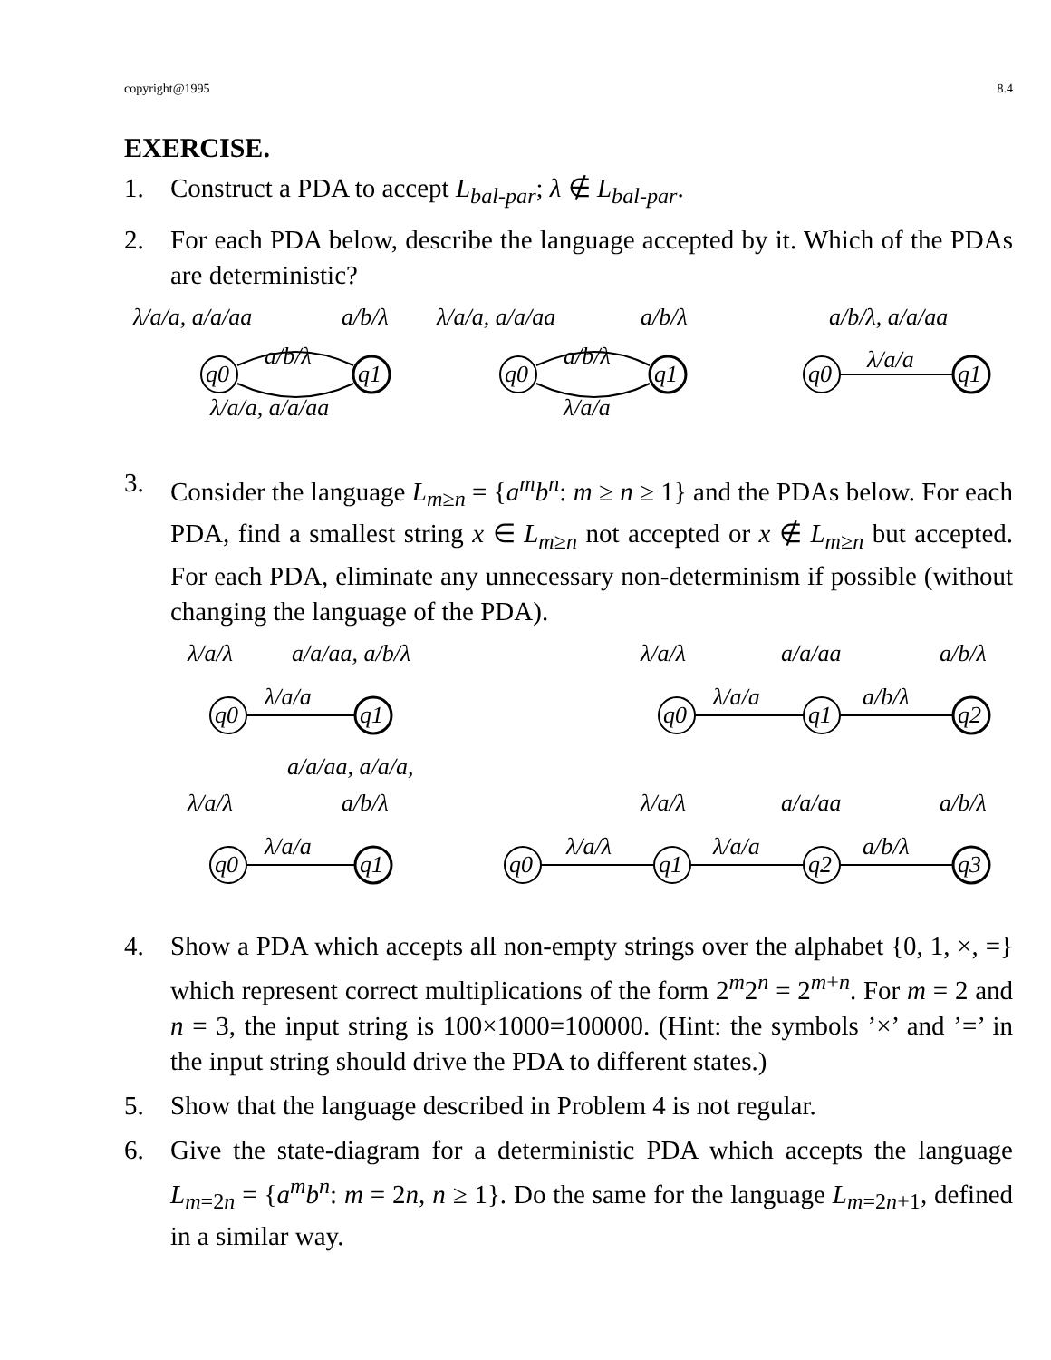copyright@1995 8.4
EXERCISE.
1. Construct a PDA to accept L<sub>bal-par</sub>; λ ∉ L<sub>bal-par</sub>.
2. For each PDA below, describe the language accepted by it. Which of the PDAs are deterministic?
λ/a/a, a/a/aa
a/b/λ
λ/a/a, a/a/aa
a/b/λ
a/b/λ, a/a/aa
a/b/λ
a/b/λ
λ/a/a
q0
q1
q0
q1
q0
q1
λ/a/a, a/a/aa
λ/a/a
3. Consider the language L<sub>m≥n</sub> = {a<sup>m</sup>b<sup>n</sup>: m ≥ n ≥ 1} and the PDAs below. For each PDA, find a smallest string x ∈ L<sub>m≥n</sub> not accepted or x ∉ L<sub>m≥n</sub> but accepted. For each PDA, eliminate any unnecessary non-determinism if possible (without changing the language of the PDA).
λ/a/λ
a/a/aa, a/b/λ
λ/a/a
q0
q1
λ/a/λ
a/a/aa
a/b/λ
λ/a/a
a/b/λ
q0
q1
q2
a/a/aa, a/a/a,
λ/a/λ
a/b/λ
λ/a/λ
a/a/aa
a/b/λ
λ/a/a
λ/a/λ
λ/a/a
a/b/λ
q0
q1
q0
q1
q2
q3
4. Show a PDA which accepts all non-empty strings over the alphabet {0, 1, ×, =} which represent correct multiplications of the form 2<sup>m</sup>2<sup>n</sup> = 2<sup>m+n</sup>. For m = 2 and n = 3, the input string is 100×1000=100000. (Hint: the symbols ’×’ and ’=’ in the input string should drive the PDA to different states.)
5. Show that the language described in Problem 4 is not regular.
6. Give the state-diagram for a deterministic PDA which accepts the language L<sub>m=2n</sub> = {a<sup>m</sup>b<sup>n</sup>: m = 2n, n ≥ 1}. Do the same for the language L<sub>m=2n+1</sub>, defined in a similar way.